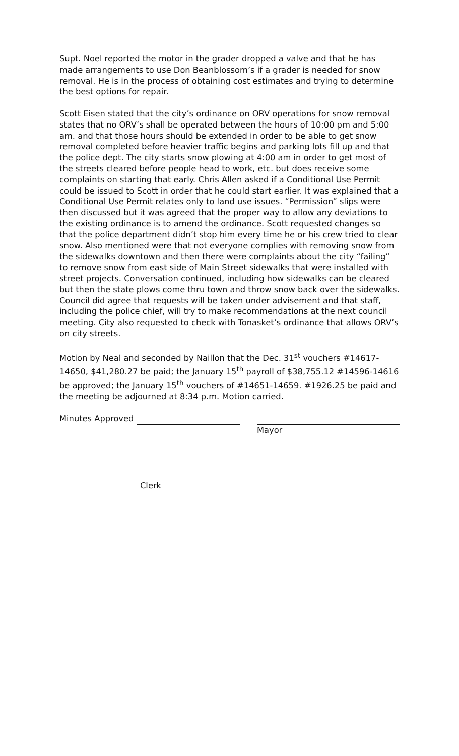Supt. Noel reported the motor in the grader dropped a valve and that he has made arrangements to use Don Beanblossom’s if a grader is needed for snow removal. He is in the process of obtaining cost estimates and trying to determine the best options for repair.
Scott Eisen stated that the city’s ordinance on ORV operations for snow removal states that no ORV’s shall be operated between the hours of 10:00 pm and 5:00 am. and that those hours should be extended in order to be able to get snow removal completed before heavier traffic begins and parking lots fill up and that the police dept. The city starts snow plowing at 4:00 am in order to get most of the streets cleared before people head to work, etc. but does receive some complaints on starting that early. Chris Allen asked if a Conditional Use Permit could be issued to Scott in order that he could start earlier. It was explained that a Conditional Use Permit relates only to land use issues. “Permission” slips were then discussed but it was agreed that the proper way to allow any deviations to the existing ordinance is to amend the ordinance. Scott requested changes so that the police department didn’t stop him every time he or his crew tried to clear snow. Also mentioned were that not everyone complies with removing snow from the sidewalks downtown and then there were complaints about the city “failing” to remove snow from east side of Main Street sidewalks that were installed with street projects. Conversation continued, including how sidewalks can be cleared but then the state plows come thru town and throw snow back over the sidewalks. Council did agree that requests will be taken under advisement and that staff, including the police chief, will try to make recommendations at the next council meeting. City also requested to check with Tonasket’s ordinance that allows ORV’s on city streets.
Motion by Neal and seconded by Naillon that the Dec. 31<sup>st</sup> vouchers #14617-14650, $41,280.27 be paid; the January 15<sup>th</sup> payroll of $38,755.12 #14596-14616 be approved; the January 15<sup>th</sup> vouchers of #14651-14659. #1926.25 be paid and the meeting be adjourned at 8:34 p.m. Motion carried.
Minutes Approved
Mayor
Clerk